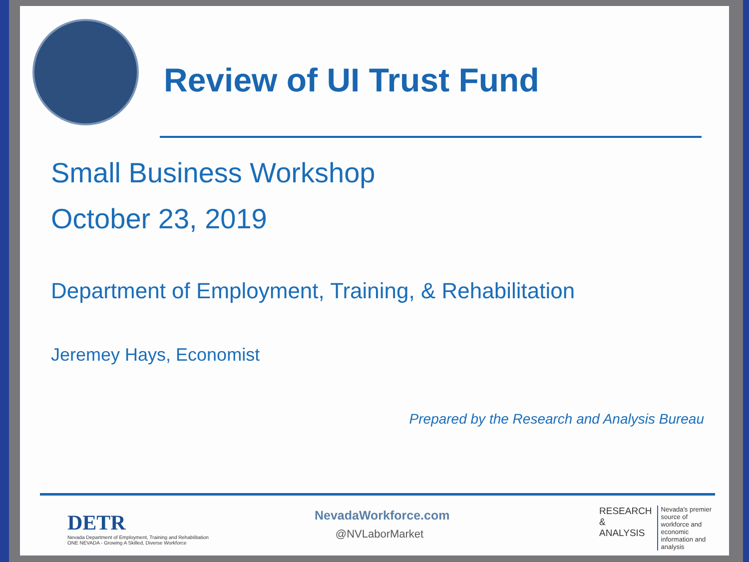Review of UI Trust Fund
Small Business Workshop
October 23, 2019
Department of Employment, Training, & Rehabilitation
Jeremey Hays, Economist
Prepared by the Research and Analysis Bureau
DETR
Nevada Department of Employment, Training and Rehabilitation
ONE NEVADA - Growing A Skilled, Diverse Workforce
NevadaWorkforce.com
@NVLaborMarket
RESEARCH
&
ANALYSIS
Nevada's premier source of
workforce and economic
information and analysis